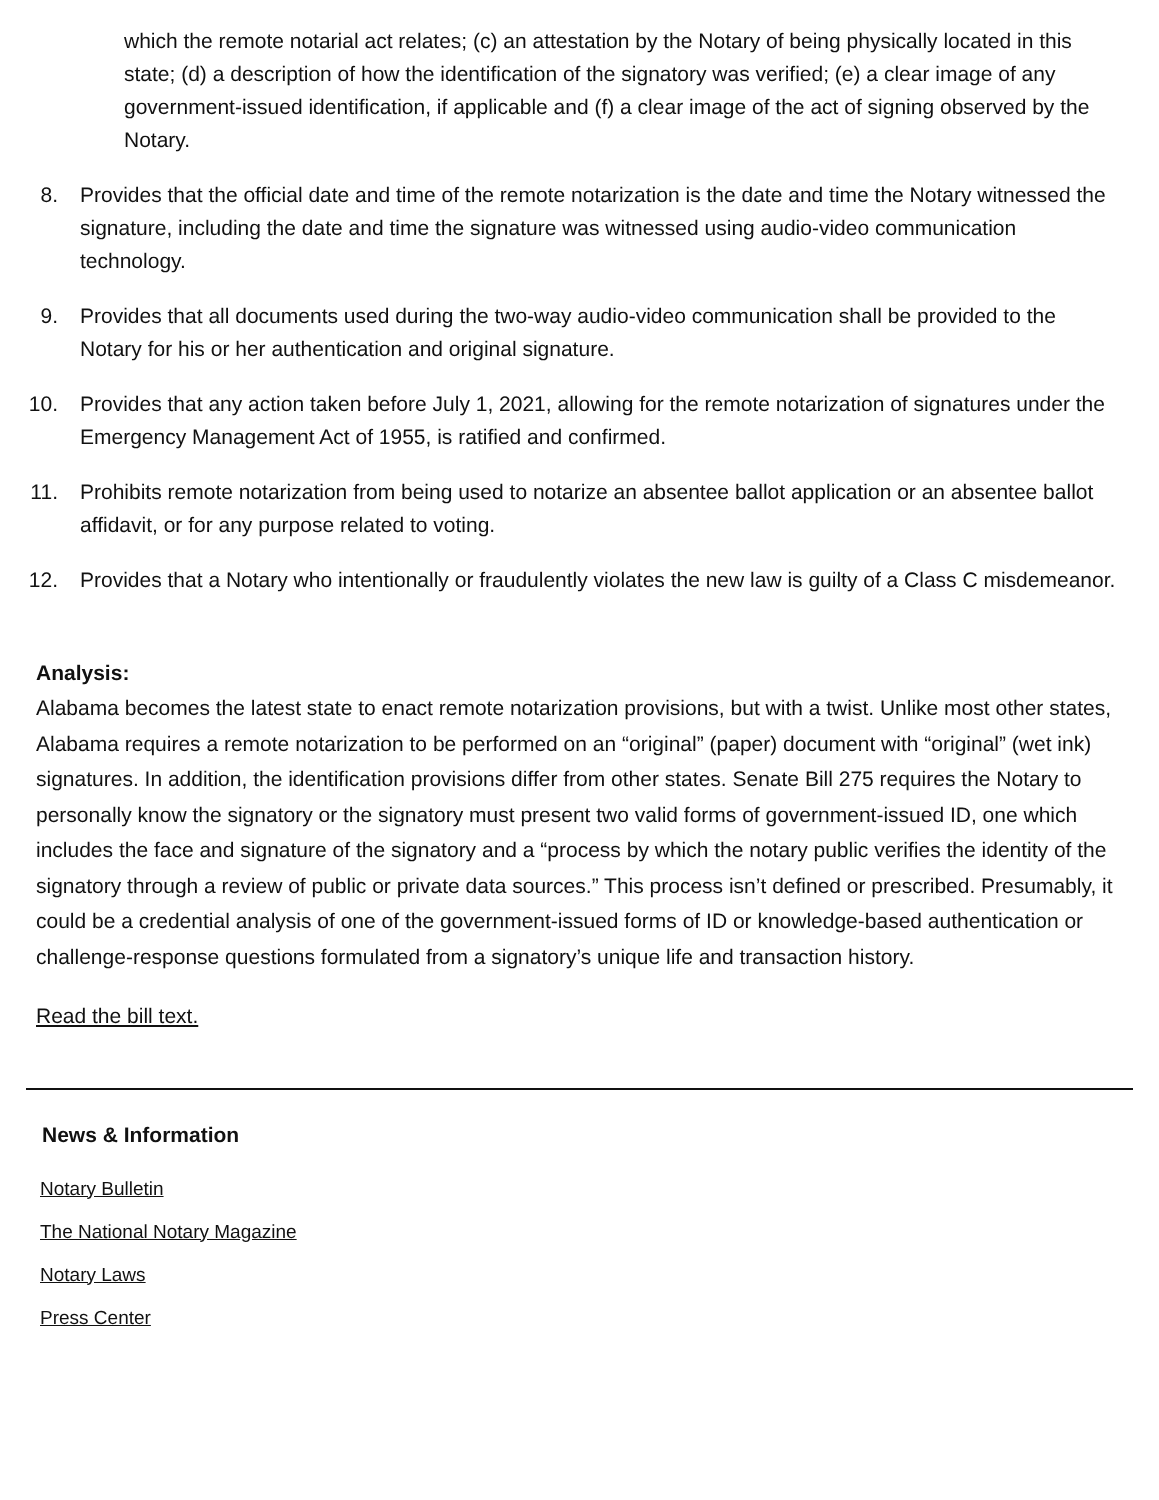which the remote notarial act relates; (c) an attestation by the Notary of being physically located in this state; (d) a description of how the identification of the signatory was verified; (e) a clear image of any government-issued identification, if applicable and (f) a clear image of the act of signing observed by the Notary.
8. Provides that the official date and time of the remote notarization is the date and time the Notary witnessed the signature, including the date and time the signature was witnessed using audio-video communication technology.
9. Provides that all documents used during the two-way audio-video communication shall be provided to the Notary for his or her authentication and original signature.
10. Provides that any action taken before July 1, 2021, allowing for the remote notarization of signatures under the Emergency Management Act of 1955, is ratified and confirmed.
11. Prohibits remote notarization from being used to notarize an absentee ballot application or an absentee ballot affidavit, or for any purpose related to voting.
12. Provides that a Notary who intentionally or fraudulently violates the new law is guilty of a Class C misdemeanor.
Analysis:
Alabama becomes the latest state to enact remote notarization provisions, but with a twist. Unlike most other states, Alabama requires a remote notarization to be performed on an “original” (paper) document with “original” (wet ink) signatures. In addition, the identification provisions differ from other states. Senate Bill 275 requires the Notary to personally know the signatory or the signatory must present two valid forms of government-issued ID, one which includes the face and signature of the signatory and a “process by which the notary public verifies the identity of the signatory through a review of public or private data sources.” This process isn’t defined or prescribed. Presumably, it could be a credential analysis of one of the government-issued forms of ID or knowledge-based authentication or challenge-response questions formulated from a signatory’s unique life and transaction history.
Read the bill text.
News & Information
Notary Bulletin
The National Notary Magazine
Notary Laws
Press Center